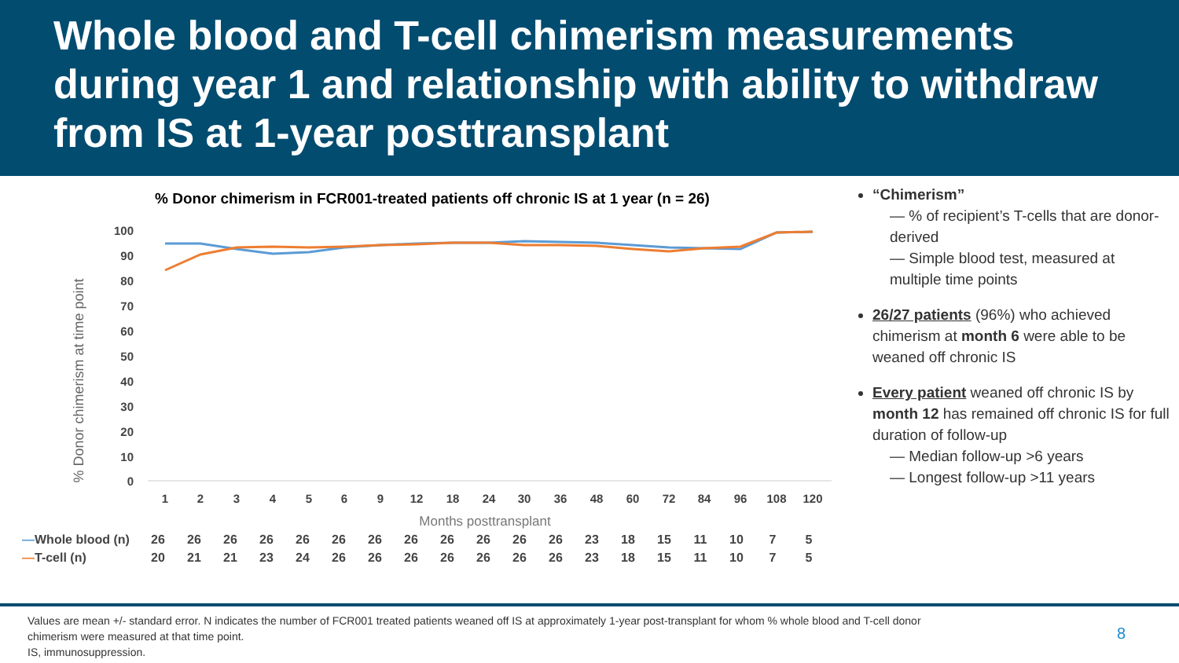Whole blood and T-cell chimerism measurements during year 1 and relationship with ability to withdraw from IS at 1-year posttransplant
% Donor chimerism in FCR001-treated patients off chronic IS at 1 year (n = 26)
% Donor chimerism at time point
100
90
80
70
60
50
40
30
20
10
0
1
2
3
4
5
6
9
12
18
24
30
36
48
60
72
84
96
108
120
Months posttransplant
| — Whole blood (n) | 26 | 26 | 26 | 26 | 26 | 26 | 26 | 26 | 26 | 26 | 26 | 26 | 23 | 18 | 15 | 11 | 10 | 7 | 5 |
| — T-cell (n) | 20 | 21 | 21 | 23 | 24 | 26 | 26 | 26 | 26 | 26 | 26 | 26 | 23 | 18 | 15 | 11 | 10 | 7 | 5 |
“Chimerism”
— % of recipient’s T-cells that are donor-derived
— Simple blood test, measured at multiple time points
26/27 patients (96%) who achieved chimerism at month 6 were able to be weaned off chronic IS
Every patient weaned off chronic IS by month 12 has remained off chronic IS for full duration of follow-up
— Median follow-up >6 years
— Longest follow-up >11 years
Values are mean +/- standard error. N indicates the number of FCR001 treated patients weaned off IS at approximately 1-year post-transplant for whom % whole blood and T-cell donor
chimerism were measured at that time point.
IS, immunosuppression.
8